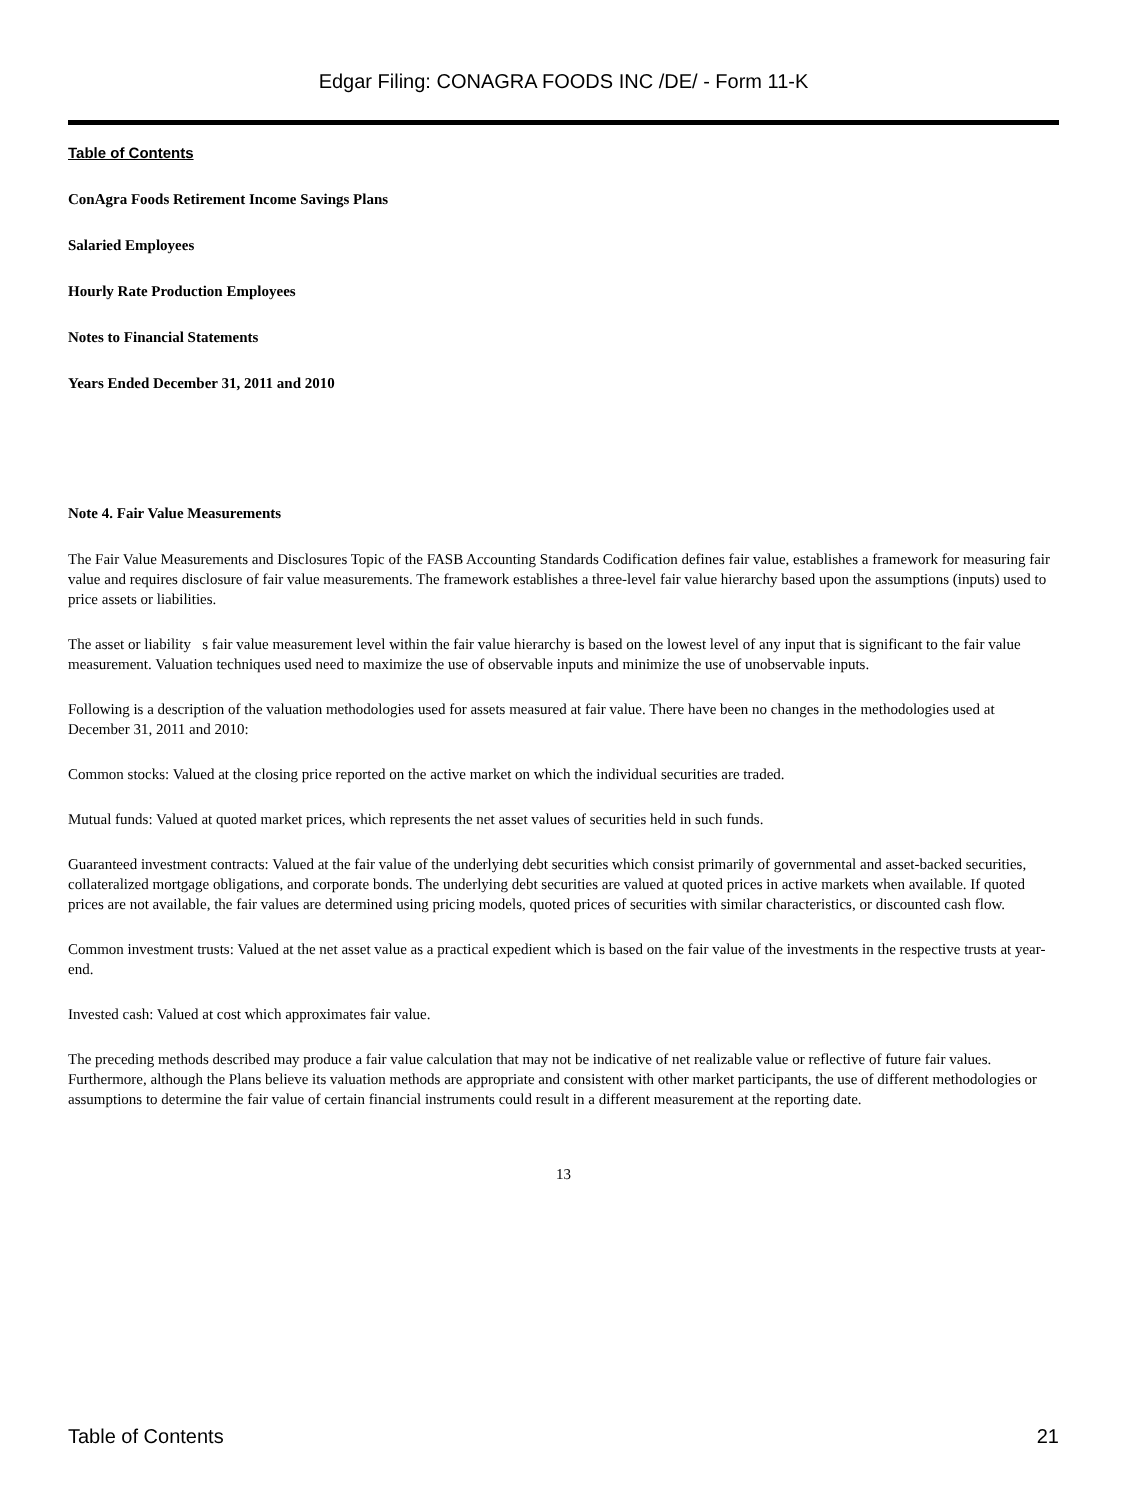Edgar Filing: CONAGRA FOODS INC /DE/ - Form 11-K
Table of Contents
ConAgra Foods Retirement Income Savings Plans
Salaried Employees
Hourly Rate Production Employees
Notes to Financial Statements
Years Ended December 31, 2011 and 2010
Note 4. Fair Value Measurements
The Fair Value Measurements and Disclosures Topic of the FASB Accounting Standards Codification defines fair value, establishes a framework for measuring fair value and requires disclosure of fair value measurements. The framework establishes a three-level fair value hierarchy based upon the assumptions (inputs) used to price assets or liabilities.
The asset or liability s fair value measurement level within the fair value hierarchy is based on the lowest level of any input that is significant to the fair value measurement. Valuation techniques used need to maximize the use of observable inputs and minimize the use of unobservable inputs.
Following is a description of the valuation methodologies used for assets measured at fair value. There have been no changes in the methodologies used at December 31, 2011 and 2010:
Common stocks: Valued at the closing price reported on the active market on which the individual securities are traded.
Mutual funds: Valued at quoted market prices, which represents the net asset values of securities held in such funds.
Guaranteed investment contracts: Valued at the fair value of the underlying debt securities which consist primarily of governmental and asset-backed securities, collateralized mortgage obligations, and corporate bonds. The underlying debt securities are valued at quoted prices in active markets when available. If quoted prices are not available, the fair values are determined using pricing models, quoted prices of securities with similar characteristics, or discounted cash flow.
Common investment trusts: Valued at the net asset value as a practical expedient which is based on the fair value of the investments in the respective trusts at year-end.
Invested cash: Valued at cost which approximates fair value.
The preceding methods described may produce a fair value calculation that may not be indicative of net realizable value or reflective of future fair values. Furthermore, although the Plans believe its valuation methods are appropriate and consistent with other market participants, the use of different methodologies or assumptions to determine the fair value of certain financial instruments could result in a different measurement at the reporting date.
13
Table of Contents 21